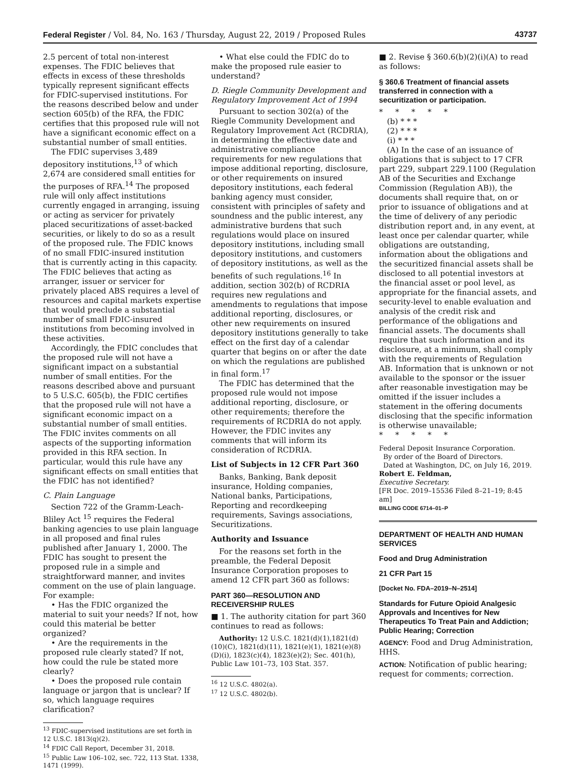Federal Register / Vol. 84, No. 163 / Thursday, August 22, 2019 / Proposed Rules 43737
2.5 percent of total non-interest expenses. The FDIC believes that effects in excess of these thresholds typically represent significant effects for FDIC-supervised institutions. For the reasons described below and under section 605(b) of the RFA, the FDIC certifies that this proposed rule will not have a significant economic effect on a substantial number of small entities.
The FDIC supervises 3,489 depository institutions,<sup>13</sup> of which 2,674 are considered small entities for the purposes of RFA.<sup>14</sup> The proposed rule will only affect institutions currently engaged in arranging, issuing or acting as servicer for privately placed securitizations of asset-backed securities, or likely to do so as a result of the proposed rule. The FDIC knows of no small FDIC-insured institution that is currently acting in this capacity. The FDIC believes that acting as arranger, issuer or servicer for privately placed ABS requires a level of resources and capital markets expertise that would preclude a substantial number of small FDIC-insured institutions from becoming involved in these activities.
Accordingly, the FDIC concludes that the proposed rule will not have a significant impact on a substantial number of small entities. For the reasons described above and pursuant to 5 U.S.C. 605(b), the FDIC certifies that the proposed rule will not have a significant economic impact on a substantial number of small entities. The FDIC invites comments on all aspects of the supporting information provided in this RFA section. In particular, would this rule have any significant effects on small entities that the FDIC has not identified?
C. Plain Language
Section 722 of the Gramm-Leach-Bliley Act <sup>15</sup> requires the Federal banking agencies to use plain language in all proposed and final rules published after January 1, 2000. The FDIC has sought to present the proposed rule in a simple and straightforward manner, and invites comment on the use of plain language. For example:
• Has the FDIC organized the material to suit your needs? If not, how could this material be better organized?
• Are the requirements in the proposed rule clearly stated? If not, how could the rule be stated more clearly?
• Does the proposed rule contain language or jargon that is unclear? If so, which language requires clarification?
<sup>13</sup> FDIC-supervised institutions are set forth in 12 U.S.C. 1813(q)(2).
<sup>14</sup> FDIC Call Report, December 31, 2018.
<sup>15</sup> Public Law 106–102, sec. 722, 113 Stat. 1338, 1471 (1999).
• What else could the FDIC do to make the proposed rule easier to understand?
D. Riegle Community Development and Regulatory Improvement Act of 1994
Pursuant to section 302(a) of the Riegle Community Development and Regulatory Improvement Act (RCDRIA), in determining the effective date and administrative compliance requirements for new regulations that impose additional reporting, disclosure, or other requirements on insured depository institutions, each federal banking agency must consider, consistent with principles of safety and soundness and the public interest, any administrative burdens that such regulations would place on insured depository institutions, including small depository institutions, and customers of depository institutions, as well as the benefits of such regulations.<sup>16</sup> In addition, section 302(b) of RCDRIA requires new regulations and amendments to regulations that impose additional reporting, disclosures, or other new requirements on insured depository institutions generally to take effect on the first day of a calendar quarter that begins on or after the date on which the regulations are published in final form.<sup>17</sup>
The FDIC has determined that the proposed rule would not impose additional reporting, disclosure, or other requirements; therefore the requirements of RCDRIA do not apply. However, the FDIC invites any comments that will inform its consideration of RCDRIA.
List of Subjects in 12 CFR Part 360
Banks, Banking, Bank deposit insurance, Holding companies, National banks, Participations, Reporting and recordkeeping requirements, Savings associations, Securitizations.
Authority and Issuance
For the reasons set forth in the preamble, the Federal Deposit Insurance Corporation proposes to amend 12 CFR part 360 as follows:
PART 360—RESOLUTION AND RECEIVERSHIP RULES
■ 1. The authority citation for part 360 continues to read as follows:
Authority: 12 U.S.C. 1821(d)(1),1821(d)(10)(C), 1821(d)(11), 1821(e)(1), 1821(e)(8)(D)(i), 1823(c)(4), 1823(e)(2); Sec. 401(h), Public Law 101–73, 103 Stat. 357.
<sup>16</sup> 12 U.S.C. 4802(a).
<sup>17</sup> 12 U.S.C. 4802(b).
■ 2. Revise § 360.6(b)(2)(i)(A) to read as follows:
§ 360.6 Treatment of financial assets transferred in connection with a securitization or participation.
* * * * *
(b) * * *
(2) * * *
(i) * * *
(A) In the case of an issuance of obligations that is subject to 17 CFR part 229, subpart 229.1100 (Regulation AB of the Securities and Exchange Commission (Regulation AB)), the documents shall require that, on or prior to issuance of obligations and at the time of delivery of any periodic distribution report and, in any event, at least once per calendar quarter, while obligations are outstanding, information about the obligations and the securitized financial assets shall be disclosed to all potential investors at the financial asset or pool level, as appropriate for the financial assets, and security-level to enable evaluation and analysis of the credit risk and performance of the obligations and financial assets. The documents shall require that such information and its disclosure, at a minimum, shall comply with the requirements of Regulation AB. Information that is unknown or not available to the sponsor or the issuer after reasonable investigation may be omitted if the issuer includes a statement in the offering documents disclosing that the specific information is otherwise unavailable;
* * * * *
Federal Deposit Insurance Corporation.
By order of the Board of Directors.
Dated at Washington, DC, on July 16, 2019.
Robert E. Feldman,
Executive Secretary.
[FR Doc. 2019–15536 Filed 8–21–19; 8:45 am]
BILLING CODE 6714–01–P
DEPARTMENT OF HEALTH AND HUMAN SERVICES
Food and Drug Administration
21 CFR Part 15
[Docket No. FDA–2019–N–2514]
Standards for Future Opioid Analgesic Approvals and Incentives for New Therapeutics To Treat Pain and Addiction; Public Hearing; Correction
AGENCY: Food and Drug Administration, HHS.
ACTION: Notification of public hearing; request for comments; correction.